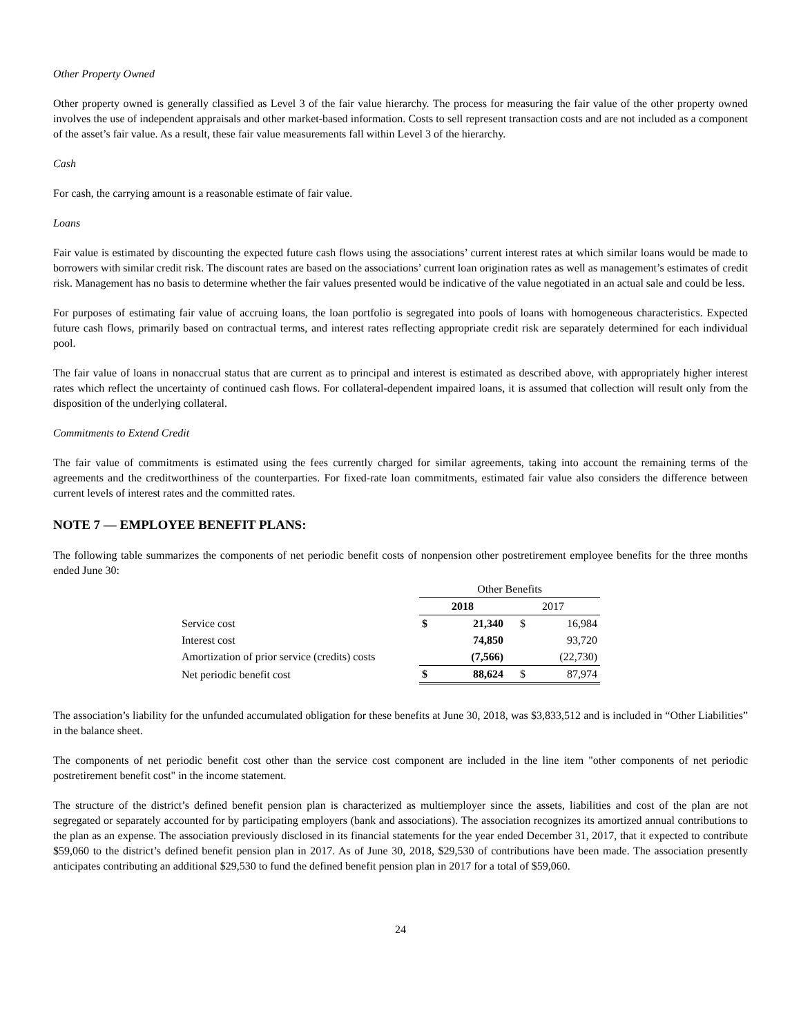Other Property Owned
Other property owned is generally classified as Level 3 of the fair value hierarchy. The process for measuring the fair value of the other property owned involves the use of independent appraisals and other market-based information. Costs to sell represent transaction costs and are not included as a component of the asset’s fair value. As a result, these fair value measurements fall within Level 3 of the hierarchy.
Cash
For cash, the carrying amount is a reasonable estimate of fair value.
Loans
Fair value is estimated by discounting the expected future cash flows using the associations’ current interest rates at which similar loans would be made to borrowers with similar credit risk. The discount rates are based on the associations’ current loan origination rates as well as management’s estimates of credit risk. Management has no basis to determine whether the fair values presented would be indicative of the value negotiated in an actual sale and could be less.
For purposes of estimating fair value of accruing loans, the loan portfolio is segregated into pools of loans with homogeneous characteristics. Expected future cash flows, primarily based on contractual terms, and interest rates reflecting appropriate credit risk are separately determined for each individual pool.
The fair value of loans in nonaccrual status that are current as to principal and interest is estimated as described above, with appropriately higher interest rates which reflect the uncertainty of continued cash flows. For collateral-dependent impaired loans, it is assumed that collection will result only from the disposition of the underlying collateral.
Commitments to Extend Credit
The fair value of commitments is estimated using the fees currently charged for similar agreements, taking into account the remaining terms of the agreements and the creditworthiness of the counterparties. For fixed-rate loan commitments, estimated fair value also considers the difference between current levels of interest rates and the committed rates.
NOTE 7 — EMPLOYEE BENEFIT PLANS:
The following table summarizes the components of net periodic benefit costs of nonpension other postretirement employee benefits for the three months ended June 30:
| | Other Benefits | | | |
| --- | --- | --- | --- | --- |
| | 2018 | | 2017 | |
| Service cost | $ | 21,340 | $ | 16,984 |
| Interest cost | | 74,850 | | 93,720 |
| Amortization of prior service (credits) costs | | (7,566) | | (22,730) |
| Net periodic benefit cost | $ | 88,624 | $ | 87,974 |
The association’s liability for the unfunded accumulated obligation for these benefits at June 30, 2018, was $3,833,512 and is included in “Other Liabilities” in the balance sheet.
The components of net periodic benefit cost other than the service cost component are included in the line item "other components of net periodic postretirement benefit cost" in the income statement.
The structure of the district’s defined benefit pension plan is characterized as multiemployer since the assets, liabilities and cost of the plan are not segregated or separately accounted for by participating employers (bank and associations). The association recognizes its amortized annual contributions to the plan as an expense. The association previously disclosed in its financial statements for the year ended December 31, 2017, that it expected to contribute $59,060 to the district’s defined benefit pension plan in 2017. As of June 30, 2018, $29,530 of contributions have been made. The association presently anticipates contributing an additional $29,530 to fund the defined benefit pension plan in 2017 for a total of $59,060.
24